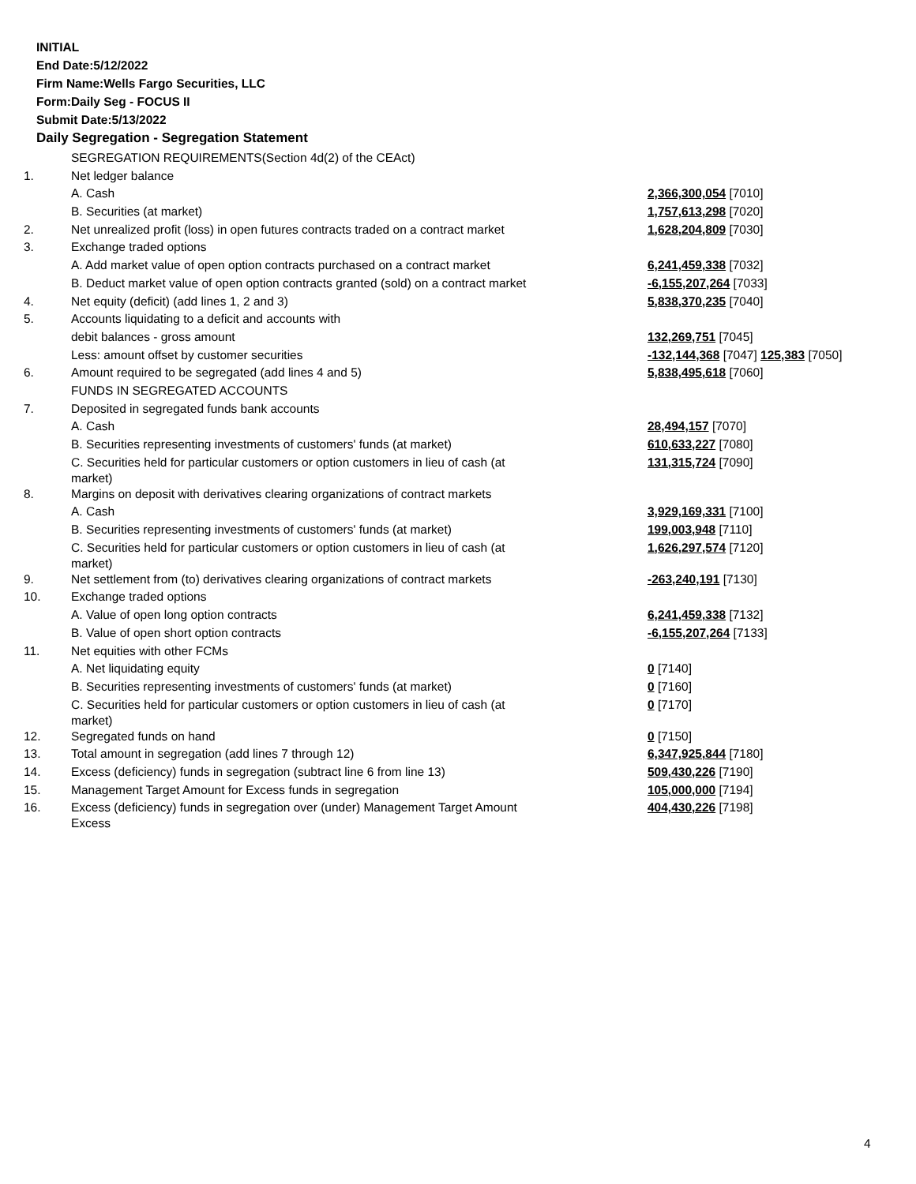INITIAL
End Date:5/12/2022
Firm Name:Wells Fargo Securities, LLC
Form:Daily Seg - FOCUS II
Submit Date:5/13/2022
Daily Segregation - Segregation Statement
| | SEGREGATION REQUIREMENTS(Section 4d(2) of the CEAct) | |
| 1. | Net ledger balance | |
| | A. Cash | 2,366,300,054 [7010] |
| | B. Securities (at market) | 1,757,613,298 [7020] |
| 2. | Net unrealized profit (loss) in open futures contracts traded on a contract market | 1,628,204,809 [7030] |
| 3. | Exchange traded options | |
| | A. Add market value of open option contracts purchased on a contract market | 6,241,459,338 [7032] |
| | B. Deduct market value of open option contracts granted (sold) on a contract market | -6,155,207,264 [7033] |
| 4. | Net equity (deficit) (add lines 1, 2 and 3) | 5,838,370,235 [7040] |
| 5. | Accounts liquidating to a deficit and accounts with | |
| | debit balances - gross amount | 132,269,751 [7045] |
| | Less: amount offset by customer securities | -132,144,368 [7047] 125,383 [7050] |
| 6. | Amount required to be segregated (add lines 4 and 5) | 5,838,495,618 [7060] |
| | FUNDS IN SEGREGATED ACCOUNTS | |
| 7. | Deposited in segregated funds bank accounts | |
| | A. Cash | 28,494,157 [7070] |
| | B. Securities representing investments of customers' funds (at market) | 610,633,227 [7080] |
| | C. Securities held for particular customers or option customers in lieu of cash (at market) | 131,315,724 [7090] |
| 8. | Margins on deposit with derivatives clearing organizations of contract markets | |
| | A. Cash | 3,929,169,331 [7100] |
| | B. Securities representing investments of customers' funds (at market) | 199,003,948 [7110] |
| | C. Securities held for particular customers or option customers in lieu of cash (at market) | 1,626,297,574 [7120] |
| 9. | Net settlement from (to) derivatives clearing organizations of contract markets | -263,240,191 [7130] |
| 10. | Exchange traded options | |
| | A. Value of open long option contracts | 6,241,459,338 [7132] |
| | B. Value of open short option contracts | -6,155,207,264 [7133] |
| 11. | Net equities with other FCMs | |
| | A. Net liquidating equity | 0 [7140] |
| | B. Securities representing investments of customers' funds (at market) | 0 [7160] |
| | C. Securities held for particular customers or option customers in lieu of cash (at market) | 0 [7170] |
| 12. | Segregated funds on hand | 0 [7150] |
| 13. | Total amount in segregation (add lines 7 through 12) | 6,347,925,844 [7180] |
| 14. | Excess (deficiency) funds in segregation (subtract line 6 from line 13) | 509,430,226 [7190] |
| 15. | Management Target Amount for Excess funds in segregation | 105,000,000 [7194] |
| 16. | Excess (deficiency) funds in segregation over (under) Management Target Amount Excess | 404,430,226 [7198] |
4